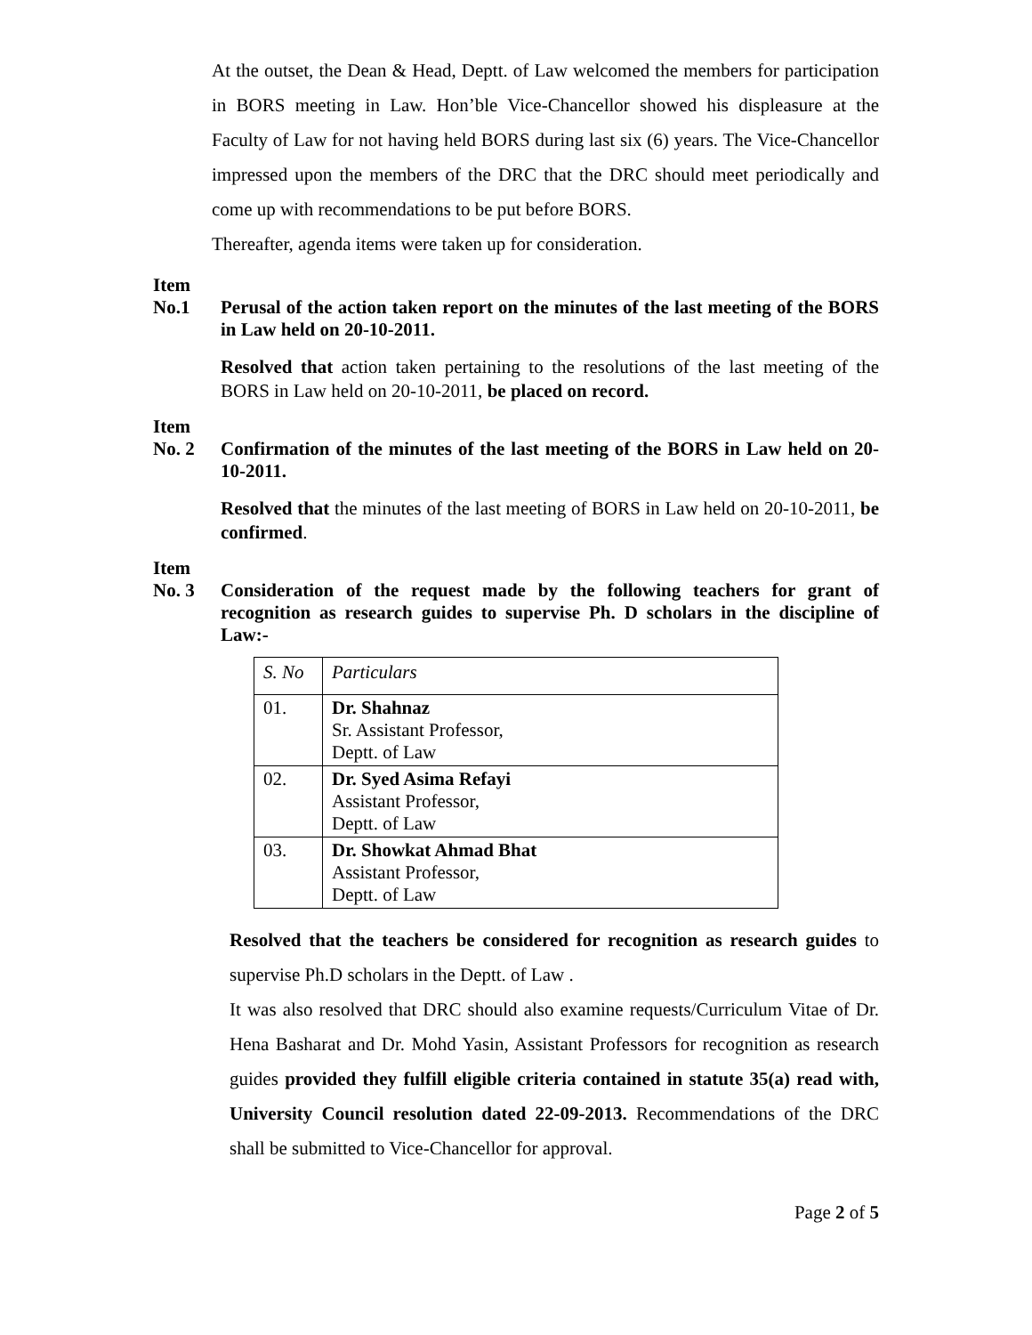At the outset, the Dean & Head, Deptt. of Law welcomed the members for participation in BORS meeting in Law. Hon’ble Vice-Chancellor showed his displeasure at the Faculty of Law for not having held BORS during last six (6) years. The Vice-Chancellor impressed upon the members of the DRC that the DRC should meet periodically and come up with recommendations to be put before BORS.
Thereafter, agenda items were taken up for consideration.
Item
No.1
Perusal of the action taken report on the minutes of the last meeting of the BORS in Law held on 20-10-2011.
Resolved that action taken pertaining to the resolutions of the last meeting of the BORS in Law held on 20-10-2011, be placed on record.
Item
No. 2
Confirmation of the minutes of the last meeting of the BORS in Law held on 20-10-2011.
Resolved that the minutes of the last meeting of BORS in Law held on 20-10-2011, be confirmed.
Item
No. 3
Consideration of the request made by the following teachers for grant of recognition as research guides to supervise Ph. D scholars in the discipline of Law:-
| S. No | Particulars |
| --- | --- |
| 01. | Dr. Shahnaz Sr. Assistant Professor, Deptt. of Law |
| 02. | Dr. Syed Asima Refayi Assistant Professor, Deptt. of Law |
| 03. | Dr. Showkat Ahmad Bhat Assistant Professor, Deptt. of Law |
Resolved that the teachers be considered for recognition as research guides to supervise Ph.D scholars in the Deptt. of Law .
It was also resolved that DRC should also examine requests/Curriculum Vitae of Dr. Hena Basharat and Dr. Mohd Yasin, Assistant Professors for recognition as research guides provided they fulfill eligible criteria contained in statute 35(a) read with, University Council resolution dated 22-09-2013. Recommendations of the DRC shall be submitted to Vice-Chancellor for approval.
Page 2 of 5